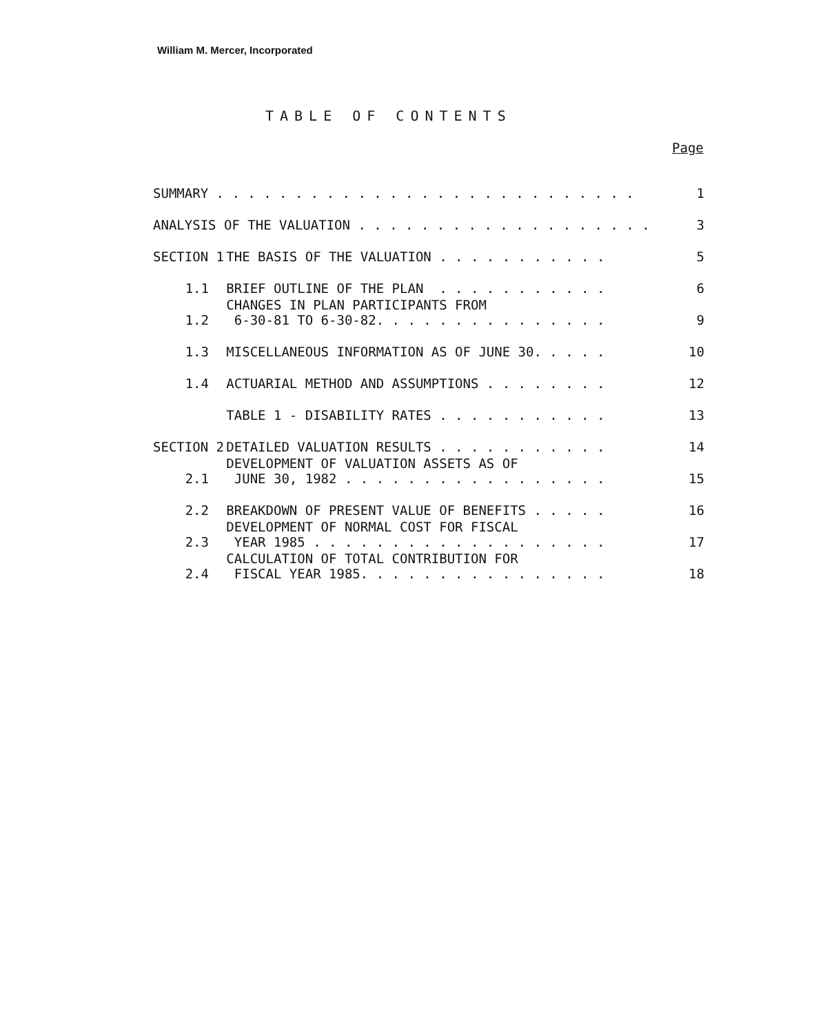William M. Mercer, Incorporated
TABLE OF CONTENTS
Page
| SUMMARY . . . . . . . . . . . . . . . . . . . . . . . . . . . | | | 1 |
| ANALYSIS OF THE VALUATION . . . . . . . . . . . . . . . . . . . | | | 3 |
| SECTION 1 | | THE BASIS OF THE VALUATION . . . . . . . . . . . | 5 |
| | 1.1 | BRIEF OUTLINE OF THE PLAN . . . . . . . . . . . | 6 |
| | 1.2 | CHANGES IN PLAN PARTICIPANTS FROM 6-30-81 TO 6-30-82. . . . . . . . . . . . . . . | 9 |
| | 1.3 | MISCELLANEOUS INFORMATION AS OF JUNE 30. . . . . | 10 |
| | 1.4 | ACTUARIAL METHOD AND ASSUMPTIONS . . . . . . . . | 12 |
| | | TABLE 1 - DISABILITY RATES . . . . . . . . . . . | 13 |
| SECTION 2 | | DETAILED VALUATION RESULTS . . . . . . . . . . . | 14 |
| | 2.1 | DEVELOPMENT OF VALUATION ASSETS AS OF JUNE 30, 1982 . . . . . . . . . . . . . . . . . | 15 |
| | 2.2 | BREAKDOWN OF PRESENT VALUE OF BENEFITS . . . . . | 16 |
| | 2.3 | DEVELOPMENT OF NORMAL COST FOR FISCAL YEAR 1985 . . . . . . . . . . . . . . . . . . . | 17 |
| | 2.4 | CALCULATION OF TOTAL CONTRIBUTION FOR FISCAL YEAR 1985. . . . . . . . . . . . . . . . | 18 |